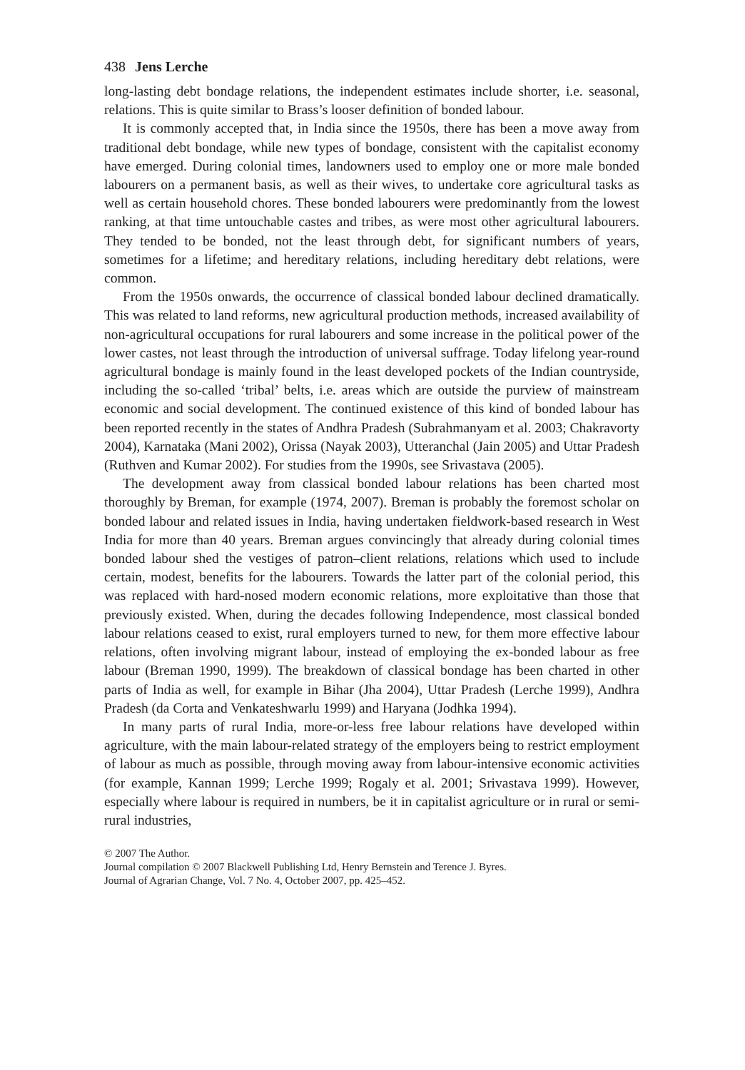438 Jens Lerche
long-lasting debt bondage relations, the independent estimates include shorter, i.e. seasonal, relations. This is quite similar to Brass’s looser definition of bonded labour.
It is commonly accepted that, in India since the 1950s, there has been a move away from traditional debt bondage, while new types of bondage, consistent with the capitalist economy have emerged. During colonial times, landowners used to employ one or more male bonded labourers on a permanent basis, as well as their wives, to undertake core agricultural tasks as well as certain household chores. These bonded labourers were predominantly from the lowest ranking, at that time untouchable castes and tribes, as were most other agricultural labourers. They tended to be bonded, not the least through debt, for significant numbers of years, sometimes for a lifetime; and hereditary relations, including hereditary debt relations, were common.
From the 1950s onwards, the occurrence of classical bonded labour declined dramatically. This was related to land reforms, new agricultural production methods, increased availability of non-agricultural occupations for rural labourers and some increase in the political power of the lower castes, not least through the introduction of universal suffrage. Today lifelong year-round agricultural bondage is mainly found in the least developed pockets of the Indian countryside, including the so-called ‘tribal’ belts, i.e. areas which are outside the purview of mainstream economic and social development. The continued existence of this kind of bonded labour has been reported recently in the states of Andhra Pradesh (Subrahmanyam et al. 2003; Chakravorty 2004), Karnataka (Mani 2002), Orissa (Nayak 2003), Utteranchal (Jain 2005) and Uttar Pradesh (Ruthven and Kumar 2002). For studies from the 1990s, see Srivastava (2005).
The development away from classical bonded labour relations has been charted most thoroughly by Breman, for example (1974, 2007). Breman is probably the foremost scholar on bonded labour and related issues in India, having undertaken fieldwork-based research in West India for more than 40 years. Breman argues convincingly that already during colonial times bonded labour shed the vestiges of patron–client relations, relations which used to include certain, modest, benefits for the labourers. Towards the latter part of the colonial period, this was replaced with hard-nosed modern economic relations, more exploitative than those that previously existed. When, during the decades following Independence, most classical bonded labour relations ceased to exist, rural employers turned to new, for them more effective labour relations, often involving migrant labour, instead of employing the ex-bonded labour as free labour (Breman 1990, 1999). The breakdown of classical bondage has been charted in other parts of India as well, for example in Bihar (Jha 2004), Uttar Pradesh (Lerche 1999), Andhra Pradesh (da Corta and Venkateshwarlu 1999) and Haryana (Jodhka 1994).
In many parts of rural India, more-or-less free labour relations have developed within agriculture, with the main labour-related strategy of the employers being to restrict employment of labour as much as possible, through moving away from labour-intensive economic activities (for example, Kannan 1999; Lerche 1999; Rogaly et al. 2001; Srivastava 1999). However, especially where labour is required in numbers, be it in capitalist agriculture or in rural or semi-rural industries,
© 2007 The Author.
Journal compilation © 2007 Blackwell Publishing Ltd, Henry Bernstein and Terence J. Byres.
Journal of Agrarian Change, Vol. 7 No. 4, October 2007, pp. 425–452.